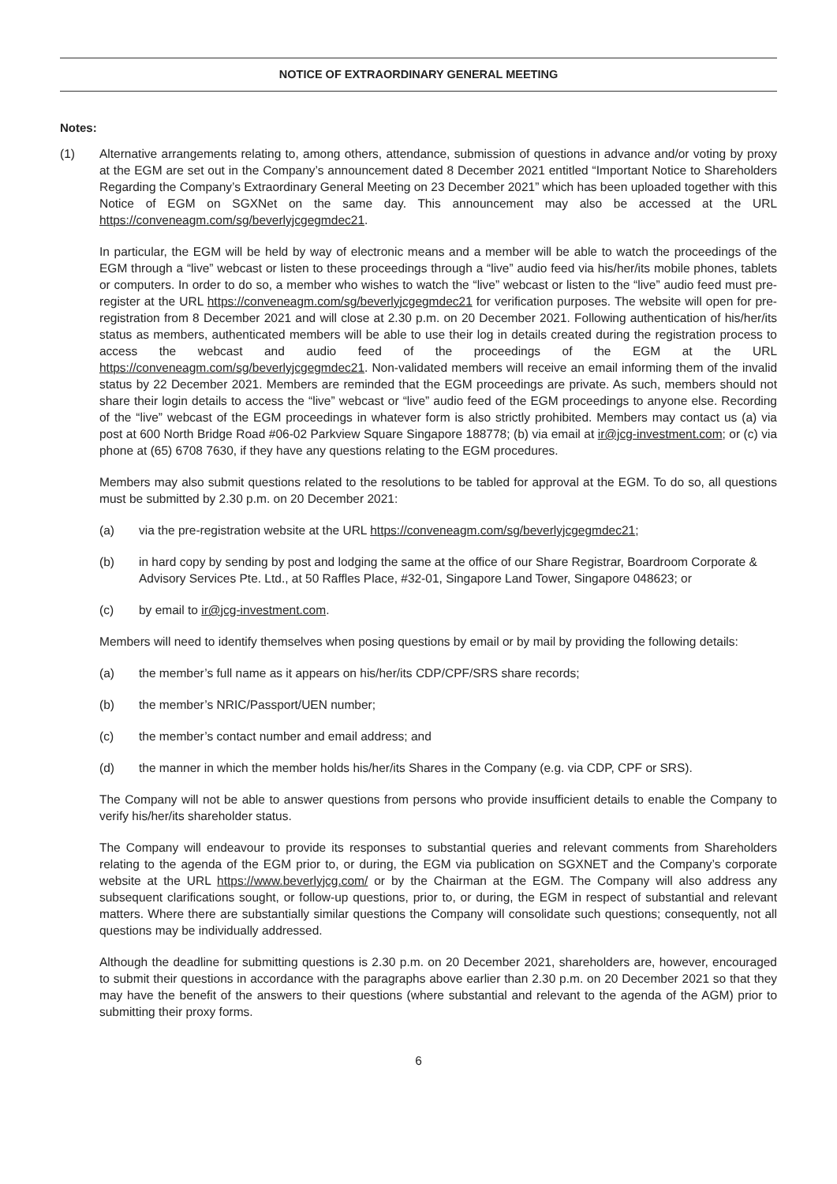NOTICE OF EXTRAORDINARY GENERAL MEETING
Notes:
(1) Alternative arrangements relating to, among others, attendance, submission of questions in advance and/or voting by proxy at the EGM are set out in the Company’s announcement dated 8 December 2021 entitled “Important Notice to Shareholders Regarding the Company’s Extraordinary General Meeting on 23 December 2021” which has been uploaded together with this Notice of EGM on SGXNet on the same day. This announcement may also be accessed at the URL https://conveneagm.com/sg/beverlyjcgegmdec21.
In particular, the EGM will be held by way of electronic means and a member will be able to watch the proceedings of the EGM through a “live” webcast or listen to these proceedings through a “live” audio feed via his/her/its mobile phones, tablets or computers. In order to do so, a member who wishes to watch the “live” webcast or listen to the “live” audio feed must pre-register at the URL https://conveneagm.com/sg/beverlyjcgegmdec21 for verification purposes. The website will open for pre-registration from 8 December 2021 and will close at 2.30 p.m. on 20 December 2021. Following authentication of his/her/its status as members, authenticated members will be able to use their log in details created during the registration process to access the webcast and audio feed of the proceedings of the EGM at the URL https://conveneagm.com/sg/beverlyjcgegmdec21. Non-validated members will receive an email informing them of the invalid status by 22 December 2021. Members are reminded that the EGM proceedings are private. As such, members should not share their login details to access the “live” webcast or “live” audio feed of the EGM proceedings to anyone else. Recording of the “live” webcast of the EGM proceedings in whatever form is also strictly prohibited. Members may contact us (a) via post at 600 North Bridge Road #06-02 Parkview Square Singapore 188778; (b) via email at ir@jcg-investment.com; or (c) via phone at (65) 6708 7630, if they have any questions relating to the EGM procedures.
Members may also submit questions related to the resolutions to be tabled for approval at the EGM. To do so, all questions must be submitted by 2.30 p.m. on 20 December 2021:
(a) via the pre-registration website at the URL https://conveneagm.com/sg/beverlyjcgegmdec21;
(b) in hard copy by sending by post and lodging the same at the office of our Share Registrar, Boardroom Corporate & Advisory Services Pte. Ltd., at 50 Raffles Place, #32-01, Singapore Land Tower, Singapore 048623; or
(c) by email to ir@jcg-investment.com.
Members will need to identify themselves when posing questions by email or by mail by providing the following details:
(a) the member’s full name as it appears on his/her/its CDP/CPF/SRS share records;
(b) the member’s NRIC/Passport/UEN number;
(c) the member’s contact number and email address; and
(d) the manner in which the member holds his/her/its Shares in the Company (e.g. via CDP, CPF or SRS).
The Company will not be able to answer questions from persons who provide insufficient details to enable the Company to verify his/her/its shareholder status.
The Company will endeavour to provide its responses to substantial queries and relevant comments from Shareholders relating to the agenda of the EGM prior to, or during, the EGM via publication on SGXNET and the Company’s corporate website at the URL https://www.beverlyjcg.com/ or by the Chairman at the EGM. The Company will also address any subsequent clarifications sought, or follow-up questions, prior to, or during, the EGM in respect of substantial and relevant matters. Where there are substantially similar questions the Company will consolidate such questions; consequently, not all questions may be individually addressed.
Although the deadline for submitting questions is 2.30 p.m. on 20 December 2021, shareholders are, however, encouraged to submit their questions in accordance with the paragraphs above earlier than 2.30 p.m. on 20 December 2021 so that they may have the benefit of the answers to their questions (where substantial and relevant to the agenda of the AGM) prior to submitting their proxy forms.
6